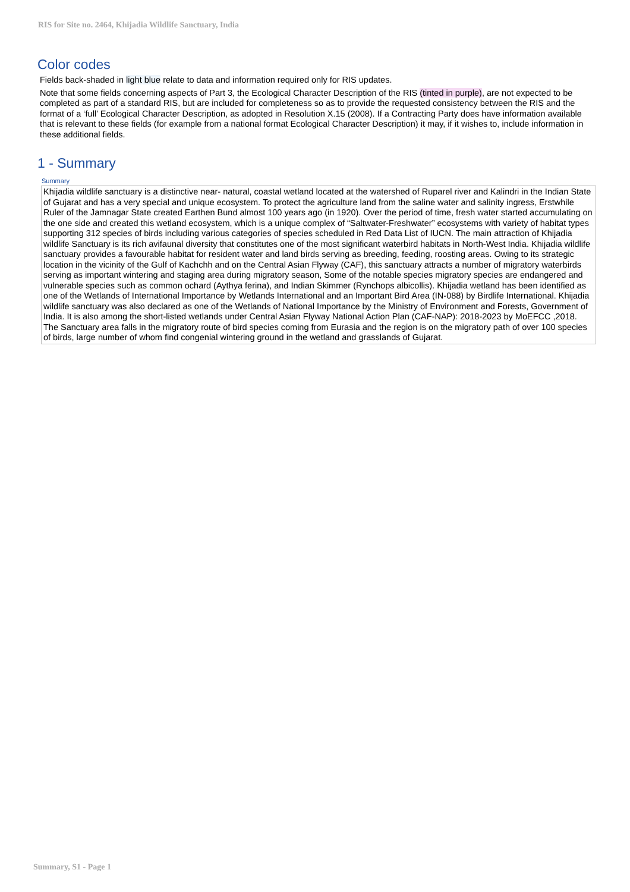RIS for Site no. 2464, Khijadia Wildlife Sanctuary, India
Color codes
Fields back-shaded in light blue relate to data and information required only for RIS updates.
Note that some fields concerning aspects of Part 3, the Ecological Character Description of the RIS (tinted in purple), are not expected to be completed as part of a standard RIS, but are included for completeness so as to provide the requested consistency between the RIS and the format of a ‘full’ Ecological Character Description, as adopted in Resolution X.15 (2008). If a Contracting Party does have information available that is relevant to these fields (for example from a national format Ecological Character Description) it may, if it wishes to, include information in these additional fields.
1 - Summary
Summary
Khijadia wildlife sanctuary is a distinctive near- natural, coastal wetland located at the watershed of Ruparel river and Kalindri in the Indian State of Gujarat and has a very special and unique ecosystem. To protect the agriculture land from the saline water and salinity ingress, Erstwhile Ruler of the Jamnagar State created Earthen Bund almost 100 years ago (in 1920). Over the period of time, fresh water started accumulating on the one side and created this wetland ecosystem, which is a unique complex of “Saltwater-Freshwater” ecosystems with variety of habitat types supporting 312 species of birds including various categories of species scheduled in Red Data List of IUCN. The main attraction of Khijadia wildlife Sanctuary is its rich avifaunal diversity that constitutes one of the most significant waterbird habitats in North-West India. Khijadia wildlife sanctuary provides a favourable habitat for resident water and land birds serving as breeding, feeding, roosting areas. Owing to its strategic location in the vicinity of the Gulf of Kachchh and on the Central Asian Flyway (CAF), this sanctuary attracts a number of migratory waterbirds serving as important wintering and staging area during migratory season, Some of the notable species migratory species are endangered and vulnerable species such as common ochard (Aythya ferina), and Indian Skimmer (Rynchops albicollis). Khijadia wetland has been identified as one of the Wetlands of International Importance by Wetlands International and an Important Bird Area (IN-088) by Birdlife International. Khijadia wildlife sanctuary was also declared as one of the Wetlands of National Importance by the Ministry of Environment and Forests, Government of India. It is also among the short-listed wetlands under Central Asian Flyway National Action Plan (CAF-NAP): 2018-2023 by MoEFCC ,2018. The Sanctuary area falls in the migratory route of bird species coming from Eurasia and the region is on the migratory path of over 100 species of birds, large number of whom find congenial wintering ground in the wetland and grasslands of Gujarat.
Summary, S1 - Page 1